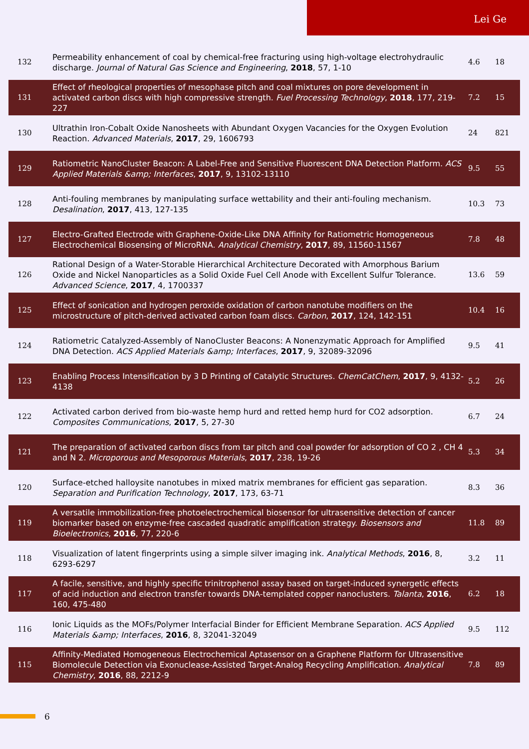Lei Ge
| 132 | Permeability enhancement of coal by chemical-free fracturing using high-voltage electrohydraulic discharge. Journal of Natural Gas Science and Engineering , 2018 , 57, 1-10 | 4.6 | 18 |
| 131 | Effect of rheological properties of mesophase pitch and coal mixtures on pore development in activated carbon discs with high compressive strength. Fuel Processing Technology , 2018 , 177, 219-227 | 7.2 | 15 |
| 130 | Ultrathin Iron-Cobalt Oxide Nanosheets with Abundant Oxygen Vacancies for the Oxygen Evolution Reaction. Advanced Materials , 2017 , 29, 1606793 | 24 | 821 |
| 129 | Ratiometric NanoCluster Beacon: A Label-Free and Sensitive Fluorescent DNA Detection Platform. ACS Applied Materials &amp; Interfaces , 2017 , 9, 13102-13110 | 9.5 | 55 |
| 128 | Anti-fouling membranes by manipulating surface wettability and their anti-fouling mechanism. Desalination , 2017 , 413, 127-135 | 10.3 | 73 |
| 127 | Electro-Grafted Electrode with Graphene-Oxide-Like DNA Affinity for Ratiometric Homogeneous Electrochemical Biosensing of MicroRNA. Analytical Chemistry , 2017 , 89, 11560-11567 | 7.8 | 48 |
| 126 | Rational Design of a Water-Storable Hierarchical Architecture Decorated with Amorphous Barium Oxide and Nickel Nanoparticles as a Solid Oxide Fuel Cell Anode with Excellent Sulfur Tolerance. Advanced Science , 2017 , 4, 1700337 | 13.6 | 59 |
| 125 | Effect of sonication and hydrogen peroxide oxidation of carbon nanotube modifiers on the microstructure of pitch-derived activated carbon foam discs. Carbon , 2017 , 124, 142-151 | 10.4 | 16 |
| 124 | Ratiometric Catalyzed-Assembly of NanoCluster Beacons: A Nonenzymatic Approach for Amplified DNA Detection. ACS Applied Materials &amp; Interfaces , 2017 , 9, 32089-32096 | 9.5 | 41 |
| 123 | Enabling Process Intensification by 3 D Printing of Catalytic Structures. ChemCatChem , 2017 , 9, 4132-4138 | 5.2 | 26 |
| 122 | Activated carbon derived from bio-waste hemp hurd and retted hemp hurd for CO2 adsorption. Composites Communications , 2017 , 5, 27-30 | 6.7 | 24 |
| 121 | The preparation of activated carbon discs from tar pitch and coal powder for adsorption of CO 2 , CH 4 and N 2. Microporous and Mesoporous Materials , 2017 , 238, 19-26 | 5.3 | 34 |
| 120 | Surface-etched halloysite nanotubes in mixed matrix membranes for efficient gas separation. Separation and Purification Technology , 2017 , 173, 63-71 | 8.3 | 36 |
| 119 | A versatile immobilization-free photoelectrochemical biosensor for ultrasensitive detection of cancer biomarker based on enzyme-free cascaded quadratic amplification strategy. Biosensors and Bioelectronics , 2016 , 77, 220-6 | 11.8 | 89 |
| 118 | Visualization of latent fingerprints using a simple silver imaging ink. Analytical Methods , 2016 , 8, 6293-6297 | 3.2 | 11 |
| 117 | A facile, sensitive, and highly specific trinitrophenol assay based on target-induced synergetic effects of acid induction and electron transfer towards DNA-templated copper nanoclusters. Talanta , 2016 , 160, 475-480 | 6.2 | 18 |
| 116 | Ionic Liquids as the MOFs/Polymer Interfacial Binder for Efficient Membrane Separation. ACS Applied Materials &amp; Interfaces , 2016 , 8, 32041-32049 | 9.5 | 112 |
| 115 | Affinity-Mediated Homogeneous Electrochemical Aptasensor on a Graphene Platform for Ultrasensitive Biomolecule Detection via Exonuclease-Assisted Target-Analog Recycling Amplification. Analytical Chemistry , 2016 , 88, 2212-9 | 7.8 | 89 |
6